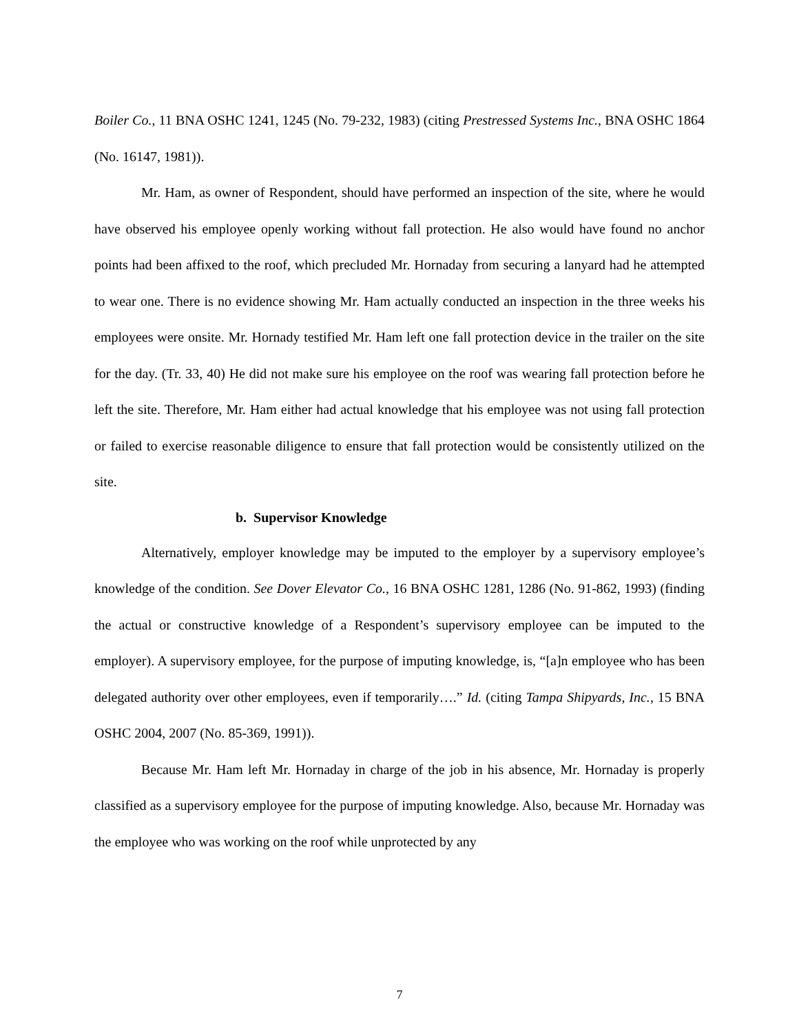Boiler Co., 11 BNA OSHC 1241, 1245 (No. 79-232, 1983) (citing Prestressed Systems Inc., BNA OSHC 1864 (No. 16147, 1981)).
Mr. Ham, as owner of Respondent, should have performed an inspection of the site, where he would have observed his employee openly working without fall protection. He also would have found no anchor points had been affixed to the roof, which precluded Mr. Hornaday from securing a lanyard had he attempted to wear one. There is no evidence showing Mr. Ham actually conducted an inspection in the three weeks his employees were onsite. Mr. Hornady testified Mr. Ham left one fall protection device in the trailer on the site for the day. (Tr. 33, 40) He did not make sure his employee on the roof was wearing fall protection before he left the site. Therefore, Mr. Ham either had actual knowledge that his employee was not using fall protection or failed to exercise reasonable diligence to ensure that fall protection would be consistently utilized on the site.
b. Supervisor Knowledge
Alternatively, employer knowledge may be imputed to the employer by a supervisory employee’s knowledge of the condition. See Dover Elevator Co., 16 BNA OSHC 1281, 1286 (No. 91-862, 1993) (finding the actual or constructive knowledge of a Respondent’s supervisory employee can be imputed to the employer). A supervisory employee, for the purpose of imputing knowledge, is, “[a]n employee who has been delegated authority over other employees, even if temporarily….” Id. (citing Tampa Shipyards, Inc., 15 BNA OSHC 2004, 2007 (No. 85-369, 1991)).
Because Mr. Ham left Mr. Hornaday in charge of the job in his absence, Mr. Hornaday is properly classified as a supervisory employee for the purpose of imputing knowledge. Also, because Mr. Hornaday was the employee who was working on the roof while unprotected by any
7